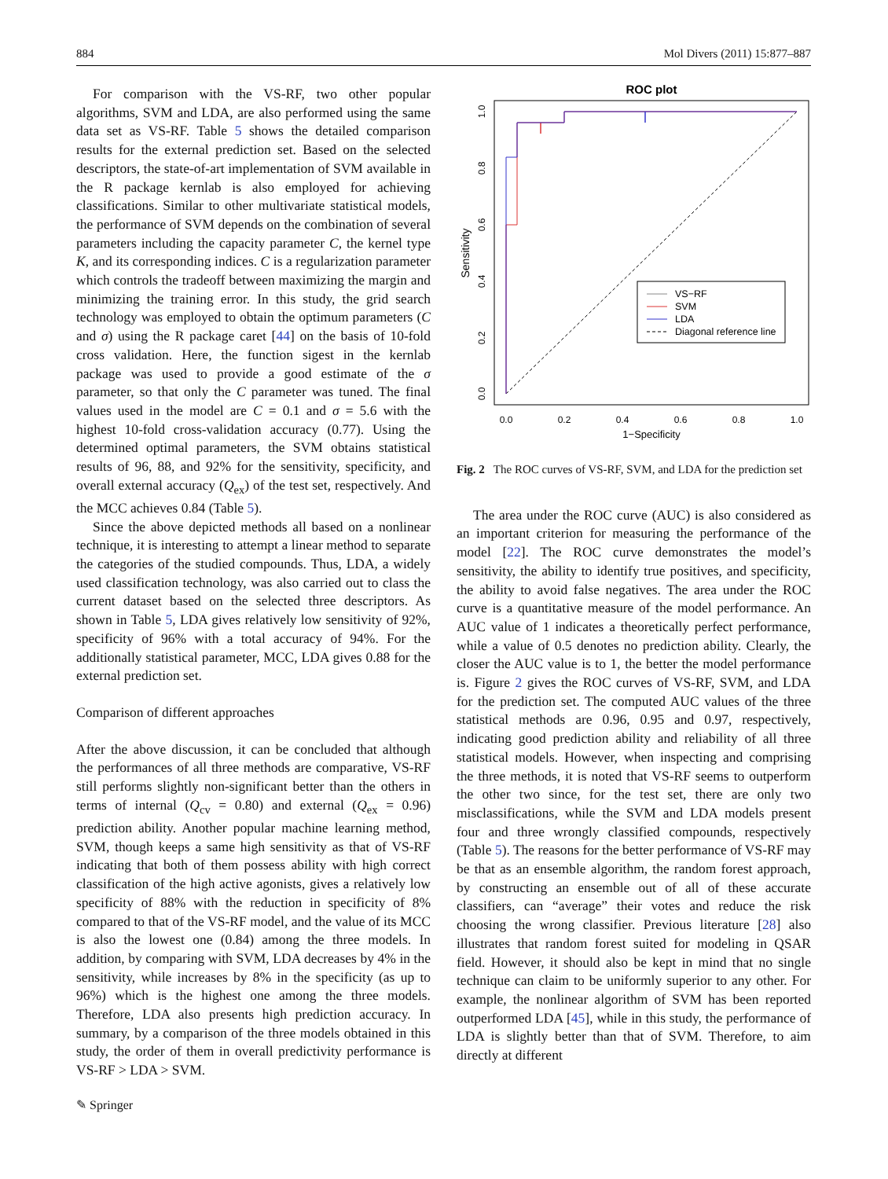884 Mol Divers (2011) 15:877–887
For comparison with the VS-RF, two other popular algorithms, SVM and LDA, are also performed using the same data set as VS-RF. Table 5 shows the detailed comparison results for the external prediction set. Based on the selected descriptors, the state-of-art implementation of SVM available in the R package kernlab is also employed for achieving classifications. Similar to other multivariate statistical models, the performance of SVM depends on the combination of several parameters including the capacity parameter C, the kernel type K, and its corresponding indices. C is a regularization parameter which controls the tradeoff between maximizing the margin and minimizing the training error. In this study, the grid search technology was employed to obtain the optimum parameters (C and σ) using the R package caret [44] on the basis of 10-fold cross validation. Here, the function sigest in the kernlab package was used to provide a good estimate of the σ parameter, so that only the C parameter was tuned. The final values used in the model are C = 0.1 and σ = 5.6 with the highest 10-fold cross-validation accuracy (0.77). Using the determined optimal parameters, the SVM obtains statistical results of 96, 88, and 92% for the sensitivity, specificity, and overall external accuracy (Q<sub>ex</sub>) of the test set, respectively. And the MCC achieves 0.84 (Table 5).
Since the above depicted methods all based on a nonlinear technique, it is interesting to attempt a linear method to separate the categories of the studied compounds. Thus, LDA, a widely used classification technology, was also carried out to class the current dataset based on the selected three descriptors. As shown in Table 5, LDA gives relatively low sensitivity of 92%, specificity of 96% with a total accuracy of 94%. For the additionally statistical parameter, MCC, LDA gives 0.88 for the external prediction set.
Comparison of different approaches
After the above discussion, it can be concluded that although the performances of all three methods are comparative, VS-RF still performs slightly non-significant better than the others in terms of internal (Q<sub>cv</sub> = 0.80) and external (Q<sub>ex</sub> = 0.96) prediction ability. Another popular machine learning method, SVM, though keeps a same high sensitivity as that of VS-RF indicating that both of them possess ability with high correct classification of the high active agonists, gives a relatively low specificity of 88% with the reduction in specificity of 8% compared to that of the VS-RF model, and the value of its MCC is also the lowest one (0.84) among the three models. In addition, by comparing with SVM, LDA decreases by 4% in the sensitivity, while increases by 8% in the specificity (as up to 96%) which is the highest one among the three models. Therefore, LDA also presents high prediction accuracy. In summary, by a comparison of the three models obtained in this study, the order of them in overall predictivity performance is VS-RF > LDA > SVM.
ROC plot
0.0
0.2
0.4
0.6
0.8
1.0
1−Specificity
0.0
0.2
0.4
0.6
0.8
1.0
Sensitivity
VS−RF
SVM
LDA
Diagonal reference line
Fig. 2 The ROC curves of VS-RF, SVM, and LDA for the prediction set
The area under the ROC curve (AUC) is also considered as an important criterion for measuring the performance of the model [22]. The ROC curve demonstrates the model’s sensitivity, the ability to identify true positives, and specificity, the ability to avoid false negatives. The area under the ROC curve is a quantitative measure of the model performance. An AUC value of 1 indicates a theoretically perfect performance, while a value of 0.5 denotes no prediction ability. Clearly, the closer the AUC value is to 1, the better the model performance is. Figure 2 gives the ROC curves of VS-RF, SVM, and LDA for the prediction set. The computed AUC values of the three statistical methods are 0.96, 0.95 and 0.97, respectively, indicating good prediction ability and reliability of all three statistical models. However, when inspecting and comprising the three methods, it is noted that VS-RF seems to outperform the other two since, for the test set, there are only two misclassifications, while the SVM and LDA models present four and three wrongly classified compounds, respectively (Table 5). The reasons for the better performance of VS-RF may be that as an ensemble algorithm, the random forest approach, by constructing an ensemble out of all of these accurate classifiers, can “average” their votes and reduce the risk choosing the wrong classifier. Previous literature [28] also illustrates that random forest suited for modeling in QSAR field. However, it should also be kept in mind that no single technique can claim to be uniformly superior to any other. For example, the nonlinear algorithm of SVM has been reported outperformed LDA [45], while in this study, the performance of LDA is slightly better than that of SVM. Therefore, to aim directly at different
✎ Springer